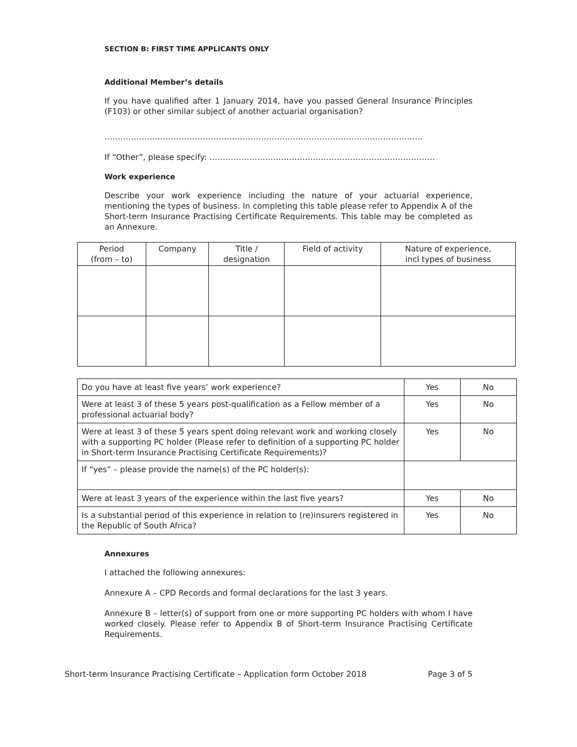SECTION B: FIRST TIME APPLICANTS ONLY
Additional Member’s details
If you have qualified after 1 January 2014, have you passed General Insurance Principles (F103) or other similar subject of another actuarial organisation?
…………………………………………………………………………………………………………
If “Other”, please specify: ………………………………………………………………………….
Work experience
Describe your work experience including the nature of your actuarial experience, mentioning the types of business. In completing this table please refer to Appendix A of the Short-term Insurance Practising Certificate Requirements. This table may be completed as an Annexure.
| Period (from – to) | Company | Title / designation | Field of activity | Nature of experience, incl types of business |
| --- | --- | --- | --- | --- |
| Do you have at least five years’ work experience? | Yes | No |
| Were at least 3 of these 5 years post-qualification as a Fellow member of a professional actuarial body? | Yes | No |
| Were at least 3 of these 5 years spent doing relevant work and working closely with a supporting PC holder (Please refer to definition of a supporting PC holder in Short-term Insurance Practising Certificate Requirements)? | Yes | No |
| If “yes” – please provide the name(s) of the PC holder(s): | | |
| Were at least 3 years of the experience within the last five years? | Yes | No |
| Is a substantial period of this experience in relation to (re)insurers registered in the Republic of South Africa? | Yes | No |
Annexures
I attached the following annexures:
Annexure A – CPD Records and formal declarations for the last 3 years.
Annexure B – letter(s) of support from one or more supporting PC holders with whom I have worked closely. Please refer to Appendix B of Short-term Insurance Practising Certificate Requirements.
Short-term Insurance Practising Certificate – Application form October 2018 Page 3 of 5